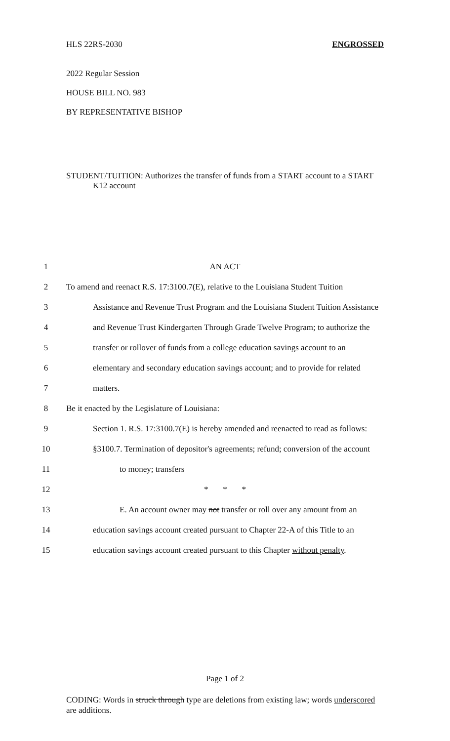HLS 22RS-2030 ENGROSSED
2022 Regular Session
HOUSE BILL NO. 983
BY REPRESENTATIVE BISHOP
STUDENT/TUITION: Authorizes the transfer of funds from a START account to a START
K12 account
1 AN ACT
2 To amend and reenact R.S. 17:3100.7(E), relative to the Louisiana Student Tuition
3 Assistance and Revenue Trust Program and the Louisiana Student Tuition Assistance
4 and Revenue Trust Kindergarten Through Grade Twelve Program; to authorize the
5 transfer or rollover of funds from a college education savings account to an
6 elementary and secondary education savings account; and to provide for related
7 matters.
8 Be it enacted by the Legislature of Louisiana:
9 Section 1. R.S. 17:3100.7(E) is hereby amended and reenacted to read as follows:
10 §3100.7. Termination of depositor's agreements; refund; conversion of the account
11 to money; transfers
12 * * *
13 E. An account owner may not transfer or roll over any amount from an
14 education savings account created pursuant to Chapter 22-A of this Title to an
15 education savings account created pursuant to this Chapter without penalty.
Page 1 of 2
CODING: Words in struck through type are deletions from existing law; words underscored are additions.